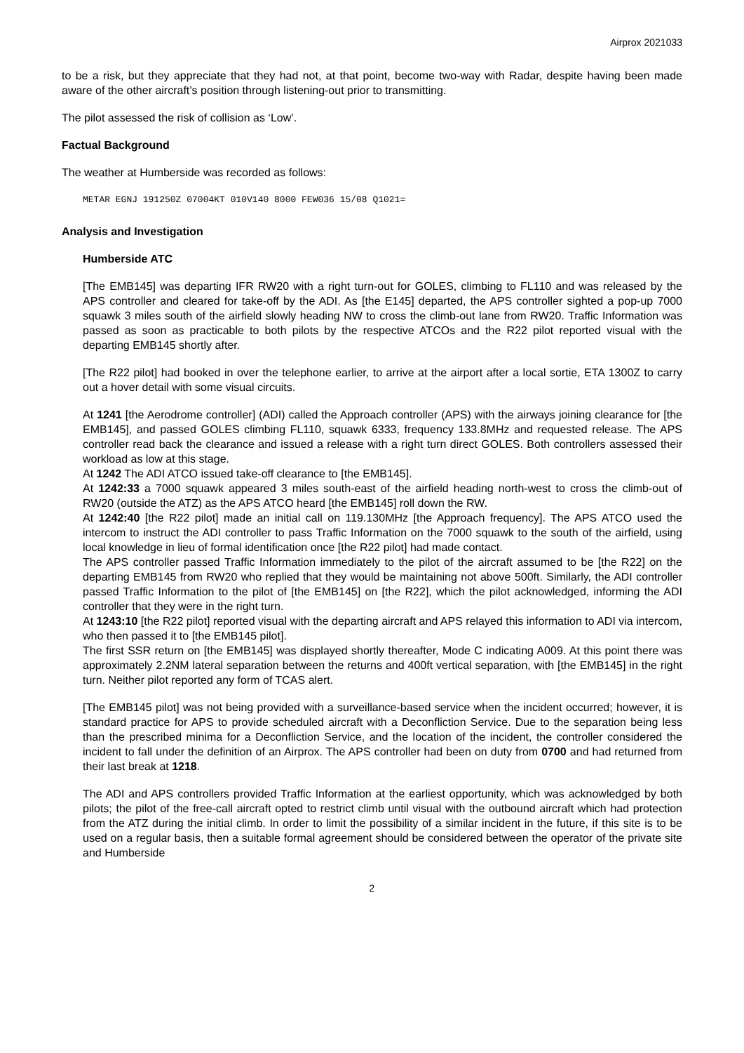Airprox 2021033
to be a risk, but they appreciate that they had not, at that point, become two-way with Radar, despite having been made aware of the other aircraft’s position through listening-out prior to transmitting.
The pilot assessed the risk of collision as ‘Low’.
Factual Background
The weather at Humberside was recorded as follows:
METAR EGNJ 191250Z 07004KT 010V140 8000 FEW036 15/08 Q1021=
Analysis and Investigation
Humberside ATC
[The EMB145] was departing IFR RW20 with a right turn-out for GOLES, climbing to FL110 and was released by the APS controller and cleared for take-off by the ADI. As [the E145] departed, the APS controller sighted a pop-up 7000 squawk 3 miles south of the airfield slowly heading NW to cross the climb-out lane from RW20. Traffic Information was passed as soon as practicable to both pilots by the respective ATCOs and the R22 pilot reported visual with the departing EMB145 shortly after.
[The R22 pilot] had booked in over the telephone earlier, to arrive at the airport after a local sortie, ETA 1300Z to carry out a hover detail with some visual circuits.
At 1241 [the Aerodrome controller] (ADI) called the Approach controller (APS) with the airways joining clearance for [the EMB145], and passed GOLES climbing FL110, squawk 6333, frequency 133.8MHz and requested release. The APS controller read back the clearance and issued a release with a right turn direct GOLES. Both controllers assessed their workload as low at this stage.
At 1242 The ADI ATCO issued take-off clearance to [the EMB145].
At 1242:33 a 7000 squawk appeared 3 miles south-east of the airfield heading north-west to cross the climb-out of RW20 (outside the ATZ) as the APS ATCO heard [the EMB145] roll down the RW.
At 1242:40 [the R22 pilot] made an initial call on 119.130MHz [the Approach frequency]. The APS ATCO used the intercom to instruct the ADI controller to pass Traffic Information on the 7000 squawk to the south of the airfield, using local knowledge in lieu of formal identification once [the R22 pilot] had made contact.
The APS controller passed Traffic Information immediately to the pilot of the aircraft assumed to be [the R22] on the departing EMB145 from RW20 who replied that they would be maintaining not above 500ft. Similarly, the ADI controller passed Traffic Information to the pilot of [the EMB145] on [the R22], which the pilot acknowledged, informing the ADI controller that they were in the right turn.
At 1243:10 [the R22 pilot] reported visual with the departing aircraft and APS relayed this information to ADI via intercom, who then passed it to [the EMB145 pilot].
The first SSR return on [the EMB145] was displayed shortly thereafter, Mode C indicating A009. At this point there was approximately 2.2NM lateral separation between the returns and 400ft vertical separation, with [the EMB145] in the right turn. Neither pilot reported any form of TCAS alert.
[The EMB145 pilot] was not being provided with a surveillance-based service when the incident occurred; however, it is standard practice for APS to provide scheduled aircraft with a Deconfliction Service. Due to the separation being less than the prescribed minima for a Deconfliction Service, and the location of the incident, the controller considered the incident to fall under the definition of an Airprox. The APS controller had been on duty from 0700 and had returned from their last break at 1218.
The ADI and APS controllers provided Traffic Information at the earliest opportunity, which was acknowledged by both pilots; the pilot of the free-call aircraft opted to restrict climb until visual with the outbound aircraft which had protection from the ATZ during the initial climb. In order to limit the possibility of a similar incident in the future, if this site is to be used on a regular basis, then a suitable formal agreement should be considered between the operator of the private site and Humberside
2